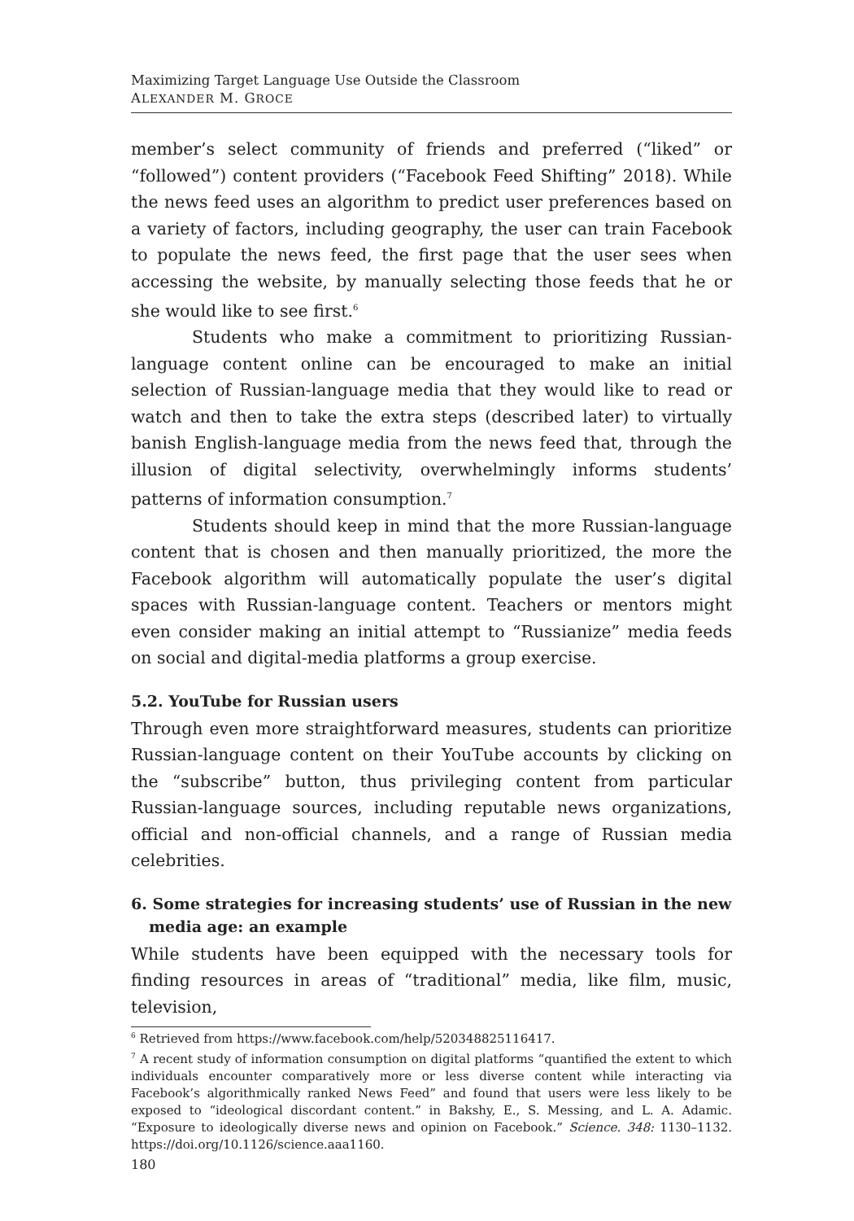Maximizing Target Language Use Outside the Classroom
ALEXANDER M. GROCE
member’s select community of friends and preferred (“liked” or “followed”) content providers (“Facebook Feed Shifting” 2018). While the news feed uses an algorithm to predict user preferences based on a variety of factors, including geography, the user can train Facebook to populate the news feed, the first page that the user sees when accessing the website, by manually selecting those feeds that he or she would like to see first.<sup>6</sup>
Students who make a commitment to prioritizing Russian-language content online can be encouraged to make an initial selection of Russian-language media that they would like to read or watch and then to take the extra steps (described later) to virtually banish English-language media from the news feed that, through the illusion of digital selectivity, overwhelmingly informs students’ patterns of information consumption.<sup>7</sup>
Students should keep in mind that the more Russian-language content that is chosen and then manually prioritized, the more the Facebook algorithm will automatically populate the user’s digital spaces with Russian-language content. Teachers or mentors might even consider making an initial attempt to “Russianize” media feeds on social and digital-media platforms a group exercise.
5.2. YouTube for Russian users
Through even more straightforward measures, students can prioritize Russian-language content on their YouTube accounts by clicking on the “subscribe” button, thus privileging content from particular Russian-language sources, including reputable news organizations, official and non-official channels, and a range of Russian media celebrities.
6. Some strategies for increasing students’ use of Russian in the new media age: an example
While students have been equipped with the necessary tools for finding resources in areas of “traditional” media, like film, music, television,
<sup>6</sup> Retrieved from https://www.facebook.com/help/520348825116417.
<sup>7</sup> A recent study of information consumption on digital platforms “quantified the extent to which individuals encounter comparatively more or less diverse content while interacting via Facebook’s algorithmically ranked News Feed” and found that users were less likely to be exposed to “ideological discordant content.” in Bakshy, E., S. Messing, and L. A. Adamic. “Exposure to ideologically diverse news and opinion on Facebook.” Science. 348: 1130–1132. https://doi.org/10.1126/science.aaa1160.
180